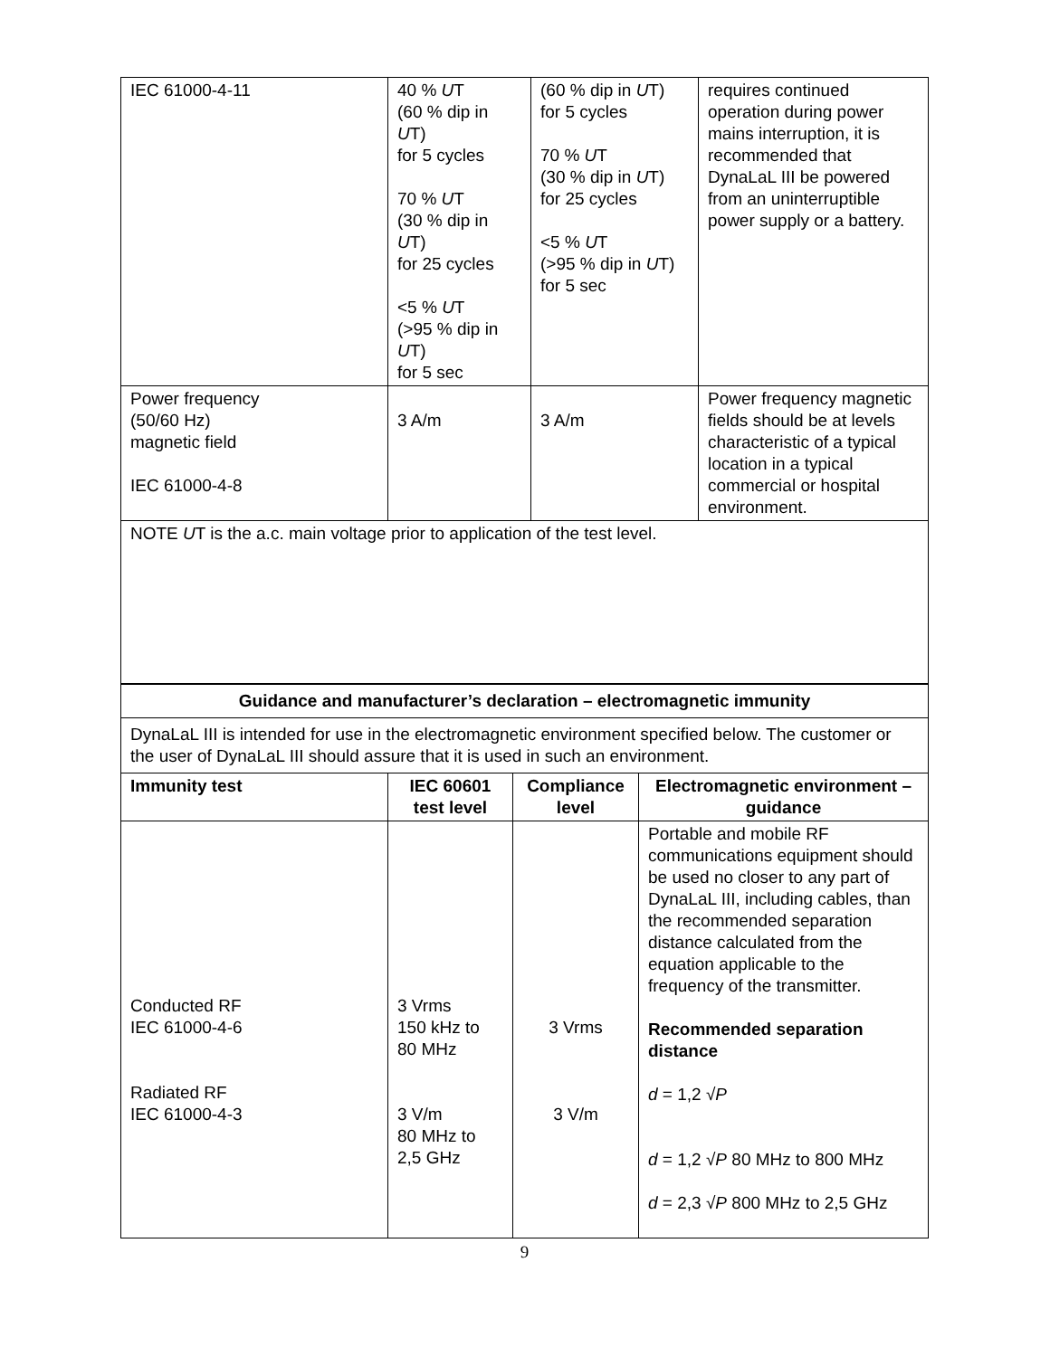| IEC 61000-4-11 | 40 % U T (60 % dip in U T) for 5 cycles 70 % U T (30 % dip in U T) for 25 cycles <5 % U T (>95 % dip in U T) for 5 sec | (60 % dip in U T) for 5 cycles 70 % U T (30 % dip in U T) for 25 cycles <5 % U T (>95 % dip in U T) for 5 sec | requires continued operation during power mains interruption, it is recommended that DynaLaL III be powered from an uninterruptible power supply or a battery. |
| Power frequency (50/60 Hz) magnetic field IEC 61000-4-8 | 3 A/m | 3 A/m | Power frequency magnetic fields should be at levels characteristic of a typical location in a typical commercial or hospital environment. |
| NOTE U T is the a.c. main voltage prior to application of the test level. | | | |
| Guidance and manufacturer’s declaration – electromagnetic immunity | | | |
| --- | --- | --- | --- |
| DynaLaL III is intended for use in the electromagnetic environment specified below. The customer or the user of DynaLaL III should assure that it is used in such an environment. | | | |
| Immunity test | IEC 60601 test level | Compliance level | Electromagnetic environment – guidance |
| Conducted RF IEC 61000-4-6 Radiated RF IEC 61000-4-3 | 3 Vrms 150 kHz to 80 MHz 3 V/m 80 MHz to 2,5 GHz | 3 Vrms 3 V/m | Portable and mobile RF communications equipment should be used no closer to any part of DynaLaL III, including cables, than the recommended separation distance calculated from the equation applicable to the frequency of the transmitter. Recommended separation distance d = 1,2 √ P d = 1,2 √ P 80 MHz to 800 MHz d = 2,3 √ P 800 MHz to 2,5 GHz |
9